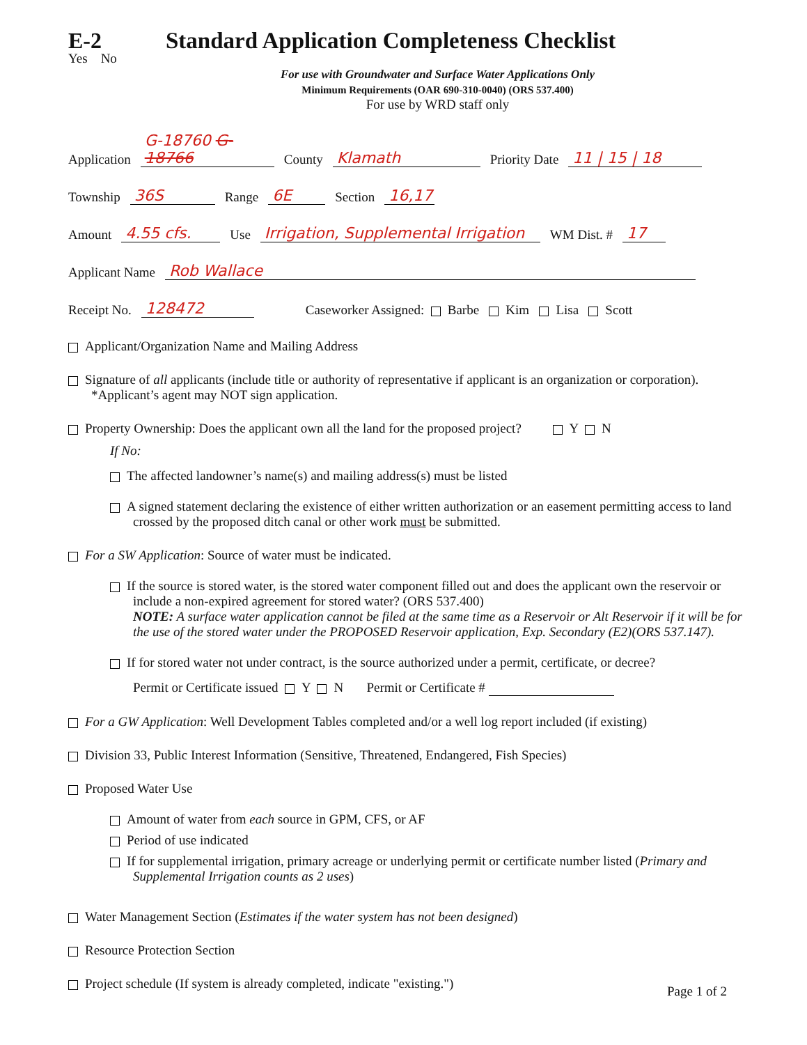E-2
Standard Application Completeness Checklist
Yes No
For use with Groundwater and Surface Water Applications Only
Minimum Requirements (OAR 690-310-0040) (ORS 537.400)
For use by WRD staff only
Application G-18760 G-18766 County Klamath Priority Date 11 | 15 | 18
Township 36S Range 6E Section 16,17
Amount 4.55 cfs. Use Irrigation, Supplemental Irrigation WM Dist. # 17
Applicant Name Rob Wallace
Receipt No. 128472 Caseworker Assigned: Barbe Kim Lisa Scott
Applicant/Organization Name and Mailing Address
Signature of all applicants (include title or authority of representative if applicant is an organization or corporation). *Applicant’s agent may NOT sign application.
Property Ownership: Does the applicant own all the land for the proposed project? Y N
If No:
The affected landowner’s name(s) and mailing address(s) must be listed
A signed statement declaring the existence of either written authorization or an easement permitting access to land crossed by the proposed ditch canal or other work must be submitted.
For a SW Application: Source of water must be indicated.
If the source is stored water, is the stored water component filled out and does the applicant own the reservoir or include a non-expired agreement for stored water? (ORS 537.400)
NOTE: A surface water application cannot be filed at the same time as a Reservoir or Alt Reservoir if it will be for the use of the stored water under the PROPOSED Reservoir application, Exp. Secondary (E2)(ORS 537.147).
If for stored water not under contract, is the source authorized under a permit, certificate, or decree?
Permit or Certificate issued Y N Permit or Certificate #
For a GW Application: Well Development Tables completed and/or a well log report included (if existing)
Division 33, Public Interest Information (Sensitive, Threatened, Endangered, Fish Species)
Proposed Water Use
Amount of water from each source in GPM, CFS, or AF
Period of use indicated
If for supplemental irrigation, primary acreage or underlying permit or certificate number listed (Primary and Supplemental Irrigation counts as 2 uses)
Water Management Section (Estimates if the water system has not been designed)
Resource Protection Section
Project schedule (If system is already completed, indicate "existing.")
Page 1 of 2